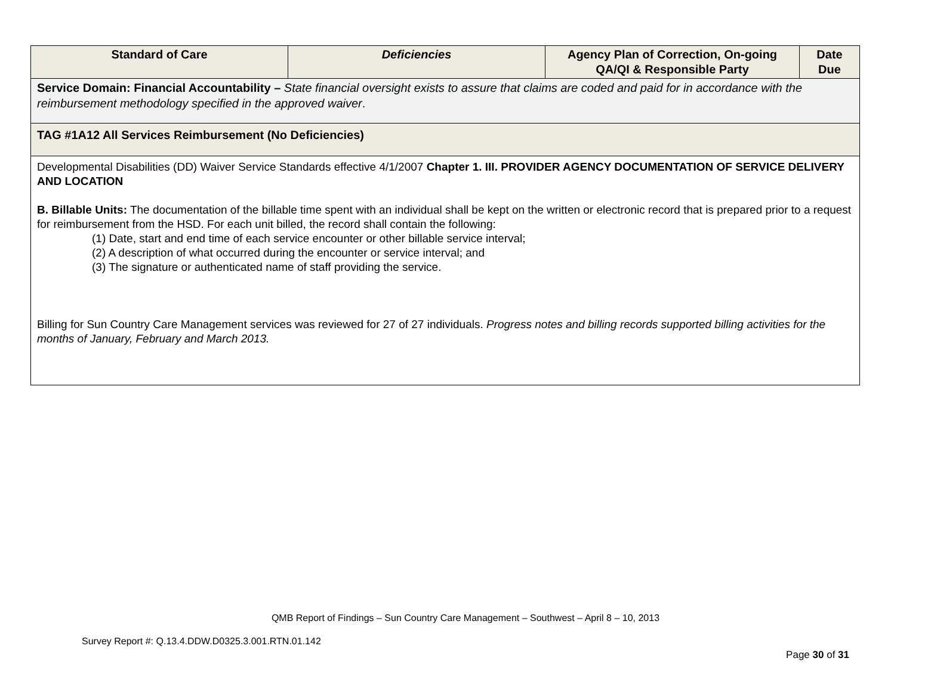| Standard of Care | Deficiencies | Agency Plan of Correction, On-going QA/QI & Responsible Party | Date Due |
| --- | --- | --- | --- |
| Service Domain: Financial Accountability – State financial oversight exists to assure that claims are coded and paid for in accordance with the reimbursement methodology specified in the approved waiver . | | | |
| TAG #1A12 All Services Reimbursement (No Deficiencies) | | | |
| Developmental Disabilities (DD) Waiver Service Standards effective 4/1/2007 Chapter 1. III. PROVIDER AGENCY DOCUMENTATION OF SERVICE DELIVERY AND LOCATION B. Billable Units: The documentation of the billable time spent with an individual shall be kept on the written or electronic record that is prepared prior to a request for reimbursement from the HSD. For each unit billed, the record shall contain the following: (1) Date, start and end time of each service encounter or other billable service interval; (2) A description of what occurred during the encounter or service interval; and (3) The signature or authenticated name of staff providing the service. Billing for Sun Country Care Management services was reviewed for 27 of 27 individuals. Progress notes and billing records supported billing activities for the months of January, February and March 2013. | | | |
QMB Report of Findings – Sun Country Care Management – Southwest – April 8 – 10, 2013
Survey Report #: Q.13.4.DDW.D0325.3.001.RTN.01.142
Page 30 of 31